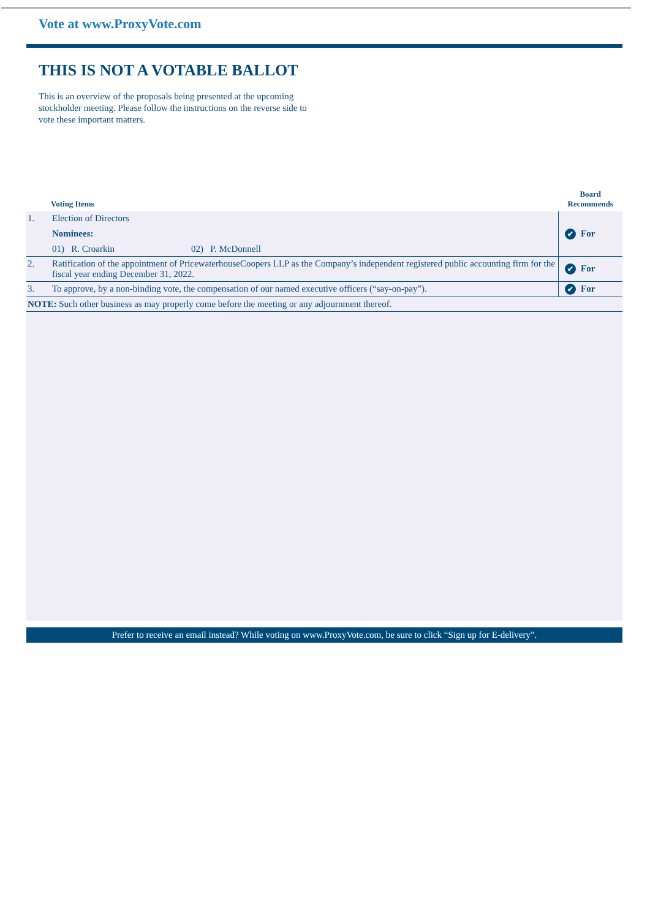Vote at www.ProxyVote.com
THIS IS NOT A VOTABLE BALLOT
This is an overview of the proposals being presented at the upcoming stockholder meeting. Please follow the instructions on the reverse side to vote these important matters.
| | Voting Items | Board Recommends |
| --- | --- | --- |
| 1. | Election of Directors Nominees: 01) R. Croarkin 02) P. McDonnell | ✔ For |
| 2. | Ratification of the appointment of PricewaterhouseCoopers LLP as the Company’s independent registered public accounting firm for the fiscal year ending December 31, 2022. | ✔ For |
| 3. | To approve, by a non-binding vote, the compensation of our named executive officers (“say-on-pay”). | ✔ For |
| NOTE: Such other business as may properly come before the meeting or any adjournment thereof. | | |
Prefer to receive an email instead? While voting on www.ProxyVote.com, be sure to click “Sign up for E-delivery”.